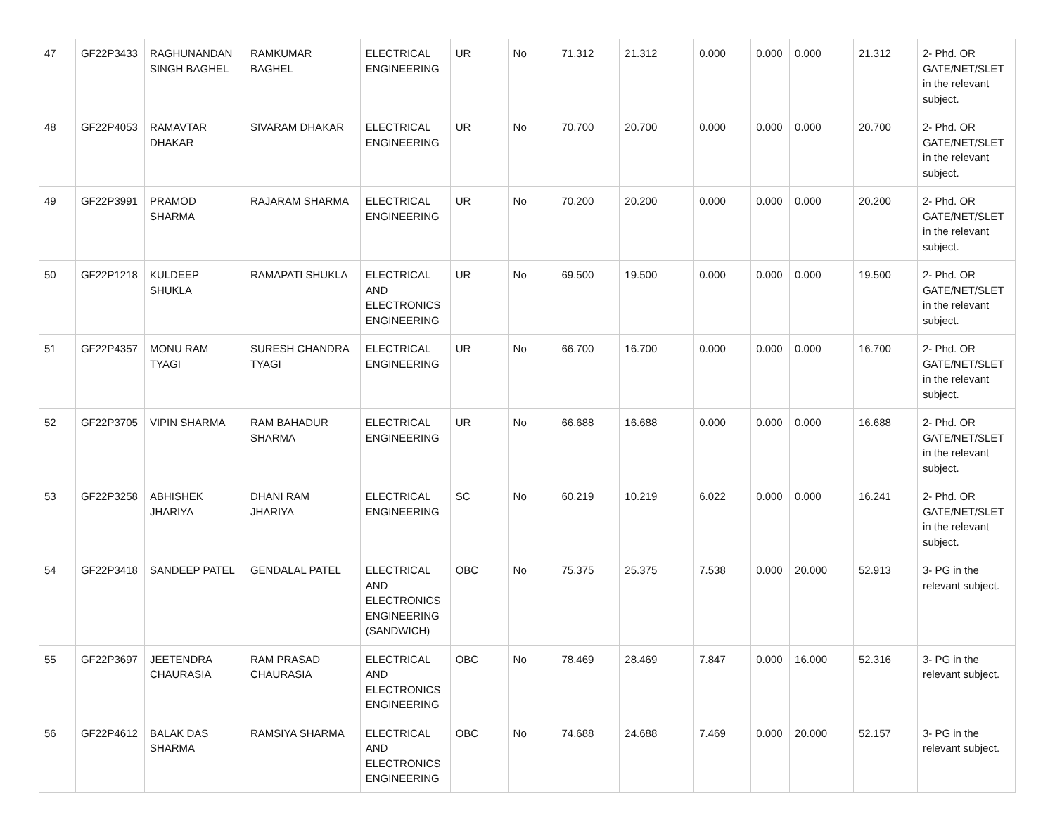| 47 | GF22P3433 | RAGHUNANDAN SINGH BAGHEL | RAMKUMAR BAGHEL | ELECTRICAL ENGINEERING | UR | No | 71.312 | 21.312 | 0.000 | 0.000 | 0.000 | 21.312 | 2- Phd. OR GATE/NET/SLET in the relevant subject. |
| 48 | GF22P4053 | RAMAVTAR DHAKAR | SIVARAM DHAKAR | ELECTRICAL ENGINEERING | UR | No | 70.700 | 20.700 | 0.000 | 0.000 | 0.000 | 20.700 | 2- Phd. OR GATE/NET/SLET in the relevant subject. |
| 49 | GF22P3991 | PRAMOD SHARMA | RAJARAM SHARMA | ELECTRICAL ENGINEERING | UR | No | 70.200 | 20.200 | 0.000 | 0.000 | 0.000 | 20.200 | 2- Phd. OR GATE/NET/SLET in the relevant subject. |
| 50 | GF22P1218 | KULDEEP SHUKLA | RAMAPATI SHUKLA | ELECTRICAL AND ELECTRONICS ENGINEERING | UR | No | 69.500 | 19.500 | 0.000 | 0.000 | 0.000 | 19.500 | 2- Phd. OR GATE/NET/SLET in the relevant subject. |
| 51 | GF22P4357 | MONU RAM TYAGI | SURESH CHANDRA TYAGI | ELECTRICAL ENGINEERING | UR | No | 66.700 | 16.700 | 0.000 | 0.000 | 0.000 | 16.700 | 2- Phd. OR GATE/NET/SLET in the relevant subject. |
| 52 | GF22P3705 | VIPIN SHARMA | RAM BAHADUR SHARMA | ELECTRICAL ENGINEERING | UR | No | 66.688 | 16.688 | 0.000 | 0.000 | 0.000 | 16.688 | 2- Phd. OR GATE/NET/SLET in the relevant subject. |
| 53 | GF22P3258 | ABHISHEK JHARIYA | DHANI RAM JHARIYA | ELECTRICAL ENGINEERING | SC | No | 60.219 | 10.219 | 6.022 | 0.000 | 0.000 | 16.241 | 2- Phd. OR GATE/NET/SLET in the relevant subject. |
| 54 | GF22P3418 | SANDEEP PATEL | GENDALAL PATEL | ELECTRICAL AND ELECTRONICS ENGINEERING (SANDWICH) | OBC | No | 75.375 | 25.375 | 7.538 | 0.000 | 20.000 | 52.913 | 3- PG in the relevant subject. |
| 55 | GF22P3697 | JEETENDRA CHAURASIA | RAM PRASAD CHAURASIA | ELECTRICAL AND ELECTRONICS ENGINEERING | OBC | No | 78.469 | 28.469 | 7.847 | 0.000 | 16.000 | 52.316 | 3- PG in the relevant subject. |
| 56 | GF22P4612 | BALAK DAS SHARMA | RAMSIYA SHARMA | ELECTRICAL AND ELECTRONICS ENGINEERING | OBC | No | 74.688 | 24.688 | 7.469 | 0.000 | 20.000 | 52.157 | 3- PG in the relevant subject. |